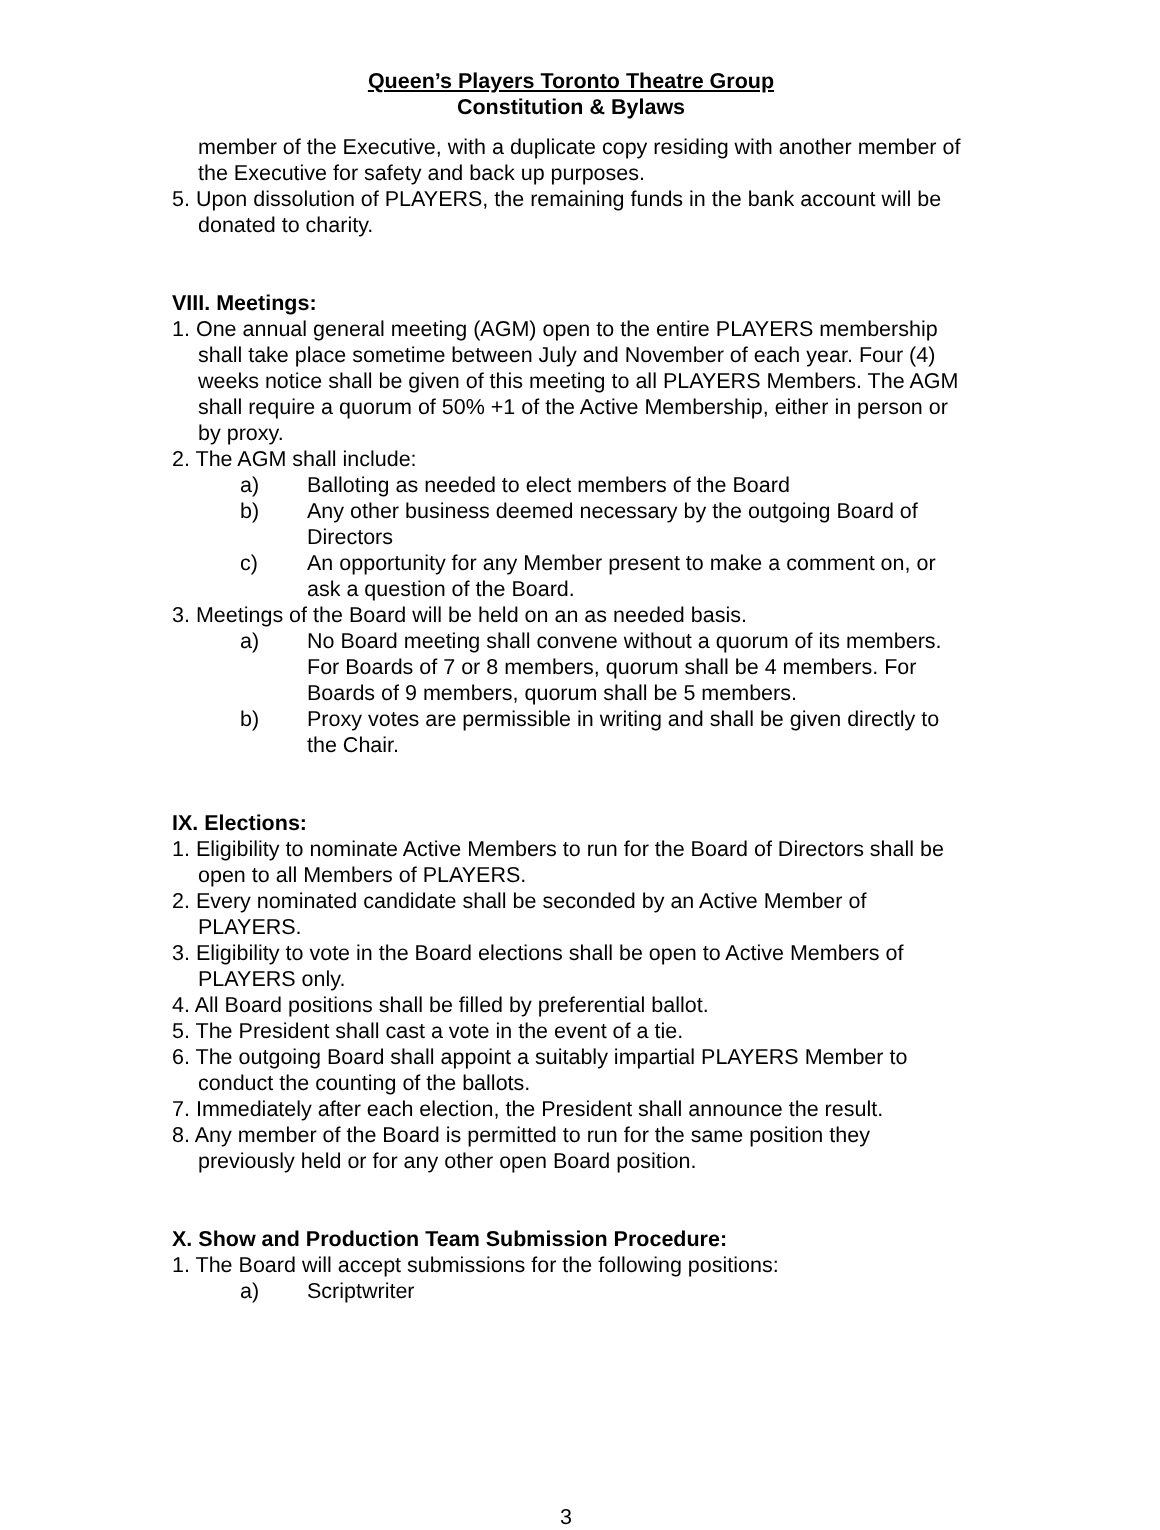Queen’s Players Toronto Theatre Group
Constitution & Bylaws
member of the Executive, with a duplicate copy residing with another member of the Executive for safety and back up purposes.
5. Upon dissolution of PLAYERS, the remaining funds in the bank account will be donated to charity.
VIII. Meetings:
1. One annual general meeting (AGM) open to the entire PLAYERS membership shall take place sometime between July and November of each year. Four (4) weeks notice shall be given of this meeting to all PLAYERS Members. The AGM shall require a quorum of 50% +1 of the Active Membership, either in person or by proxy.
2. The AGM shall include:
a) Balloting as needed to elect members of the Board
b) Any other business deemed necessary by the outgoing Board of Directors
c) An opportunity for any Member present to make a comment on, or ask a question of the Board.
3. Meetings of the Board will be held on an as needed basis.
a) No Board meeting shall convene without a quorum of its members. For Boards of 7 or 8 members, quorum shall be 4 members. For Boards of 9 members, quorum shall be 5 members.
b) Proxy votes are permissible in writing and shall be given directly to the Chair.
IX. Elections:
1. Eligibility to nominate Active Members to run for the Board of Directors shall be open to all Members of PLAYERS.
2. Every nominated candidate shall be seconded by an Active Member of PLAYERS.
3. Eligibility to vote in the Board elections shall be open to Active Members of PLAYERS only.
4. All Board positions shall be filled by preferential ballot.
5. The President shall cast a vote in the event of a tie.
6. The outgoing Board shall appoint a suitably impartial PLAYERS Member to conduct the counting of the ballots.
7. Immediately after each election, the President shall announce the result.
8. Any member of the Board is permitted to run for the same position they previously held or for any other open Board position.
X. Show and Production Team Submission Procedure:
1. The Board will accept submissions for the following positions:
a) Scriptwriter
3